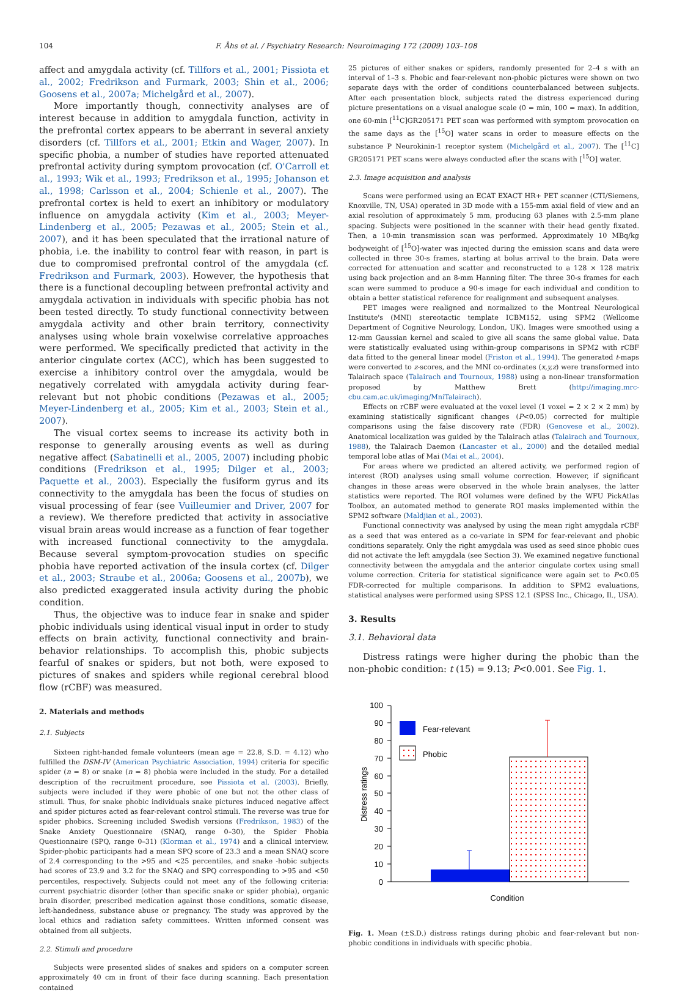104 F. Åhs et al. / Psychiatry Research: Neuroimaging 172 (2009) 103–108
affect and amygdala activity (cf. Tillfors et al., 2001; Pissiota et al., 2002; Fredrikson and Furmark, 2003; Shin et al., 2006; Goosens et al., 2007a; Michelgård et al., 2007).
More importantly though, connectivity analyses are of interest because in addition to amygdala function, activity in the prefrontal cortex appears to be aberrant in several anxiety disorders (cf. Tillfors et al., 2001; Etkin and Wager, 2007). In specific phobia, a number of studies have reported attenuated prefrontal activity during symptom provocation (cf. O'Carroll et al., 1993; Wik et al., 1993; Fredrikson et al., 1995; Johanson et al., 1998; Carlsson et al., 2004; Schienle et al., 2007). The prefrontal cortex is held to exert an inhibitory or modulatory influence on amygdala activity (Kim et al., 2003; Meyer-Lindenberg et al., 2005; Pezawas et al., 2005; Stein et al., 2007), and it has been speculated that the irrational nature of phobia, i.e. the inability to control fear with reason, in part is due to compromised prefrontal control of the amygdala (cf. Fredrikson and Furmark, 2003). However, the hypothesis that there is a functional decoupling between prefrontal activity and amygdala activation in individuals with specific phobia has not been tested directly. To study functional connectivity between amygdala activity and other brain territory, connectivity analyses using whole brain voxelwise correlative approaches were performed. We specifically predicted that activity in the anterior cingulate cortex (ACC), which has been suggested to exercise a inhibitory control over the amygdala, would be negatively correlated with amygdala activity during fear-relevant but not phobic conditions (Pezawas et al., 2005; Meyer-Lindenberg et al., 2005; Kim et al., 2003; Stein et al., 2007).
The visual cortex seems to increase its activity both in response to generally arousing events as well as during negative affect (Sabatinelli et al., 2005, 2007) including phobic conditions (Fredrikson et al., 1995; Dilger et al., 2003; Paquette et al., 2003). Especially the fusiform gyrus and its connectivity to the amygdala has been the focus of studies on visual processing of fear (see Vuilleumier and Driver, 2007 for a review). We therefore predicted that activity in associative visual brain areas would increase as a function of fear together with increased functional connectivity to the amygdala. Because several symptom-provocation studies on specific phobia have reported activation of the insula cortex (cf. Dilger et al., 2003; Straube et al., 2006a; Goosens et al., 2007b), we also predicted exaggerated insula activity during the phobic condition.
Thus, the objective was to induce fear in snake and spider phobic individuals using identical visual input in order to study effects on brain activity, functional connectivity and brain-behavior relationships. To accomplish this, phobic subjects fearful of snakes or spiders, but not both, were exposed to pictures of snakes and spiders while regional cerebral blood flow (rCBF) was measured.
2. Materials and methods
2.1. Subjects
Sixteen right-handed female volunteers (mean age = 22.8, S.D. = 4.12) who fulfilled the DSM-IV (American Psychiatric Association, 1994) criteria for specific spider (n = 8) or snake (n = 8) phobia were included in the study. For a detailed description of the recruitment procedure, see Pissiota et al. (2003). Briefly, subjects were included if they were phobic of one but not the other class of stimuli. Thus, for snake phobic individuals snake pictures induced negative affect and spider pictures acted as fear-relevant control stimuli. The reverse was true for spider phobics. Screening included Swedish versions (Fredrikson, 1983) of the Snake Anxiety Questionnaire (SNAQ, range 0–30), the Spider Phobia Questionnaire (SPQ, range 0–31) (Klorman et al., 1974) and a clinical interview. Spider-phobic participants had a mean SPQ score of 23.3 and a mean SNAQ score of 2.4 corresponding to the >95 and <25 percentiles, and snake -hobic subjects had scores of 23.9 and 3.2 for the SNAQ and SPQ corresponding to >95 and <50 percentiles, respectively. Subjects could not meet any of the following criteria: current psychiatric disorder (other than specific snake or spider phobia), organic brain disorder, prescribed medication against those conditions, somatic disease, left-handedness, substance abuse or pregnancy. The study was approved by the local ethics and radiation safety committees. Written informed consent was obtained from all subjects.
2.2. Stimuli and procedure
Subjects were presented slides of snakes and spiders on a computer screen approximately 40 cm in front of their face during scanning. Each presentation contained
25 pictures of either snakes or spiders, randomly presented for 2–4 s with an interval of 1–3 s. Phobic and fear-relevant non-phobic pictures were shown on two separate days with the order of conditions counterbalanced between subjects. After each presentation block, subjects rated the distress experienced during picture presentations on a visual analogue scale (0 = min, 100 = max). In addition, one 60-min [<sup>11</sup>C]GR205171 PET scan was performed with symptom provocation on the same days as the [<sup>15</sup>O] water scans in order to measure effects on the substance P Neurokinin-1 receptor system (Michelgård et al., 2007). The [<sup>11</sup>C] GR205171 PET scans were always conducted after the scans with [<sup>15</sup>O] water.
2.3. Image acquisition and analysis
Scans were performed using an ECAT EXACT HR+ PET scanner (CTI/Siemens, Knoxville, TN, USA) operated in 3D mode with a 155-mm axial field of view and an axial resolution of approximately 5 mm, producing 63 planes with 2.5-mm plane spacing. Subjects were positioned in the scanner with their head gently fixated. Then, a 10-min transmission scan was performed. Approximately 10 MBq/kg bodyweight of [<sup>15</sup>O]-water was injected during the emission scans and data were collected in three 30-s frames, starting at bolus arrival to the brain. Data were corrected for attenuation and scatter and reconstructed to a 128 × 128 matrix using back projection and an 8-mm Hanning filter. The three 30-s frames for each scan were summed to produce a 90-s image for each individual and condition to obtain a better statistical reference for realignment and subsequent analyses.
PET images were realigned and normalized to the Montreal Neurological Institute's (MNI) stereotactic template ICBM152, using SPM2 (Wellcome Department of Cognitive Neurology, London, UK). Images were smoothed using a 12-mm Gaussian kernel and scaled to give all scans the same global value. Data were statistically evaluated using within-group comparisons in SPM2 with rCBF data fitted to the general linear model (Friston et al., 1994). The generated t-maps were converted to z-scores, and the MNI co-ordinates (x,y,z) were transformed into Talairach space (Talairach and Tournoux, 1988) using a non-linear transformation proposed by Matthew Brett (http://imaging.mrc-cbu.cam.ac.uk/imaging/MniTalairach).
Effects on rCBF were evaluated at the voxel level (1 voxel = 2 × 2 × 2 mm) by examining statistically significant changes (P<0.05) corrected for multiple comparisons using the false discovery rate (FDR) (Genovese et al., 2002). Anatomical localization was guided by the Talairach atlas (Talairach and Tournoux, 1988), the Talairach Daemon (Lancaster et al., 2000) and the detailed medial temporal lobe atlas of Mai (Mai et al., 2004).
For areas where we predicted an altered activity, we performed region of interest (ROI) analyses using small volume correction. However, if significant changes in these areas were observed in the whole brain analyses, the latter statistics were reported. The ROI volumes were defined by the WFU PickAtlas Toolbox, an automated method to generate ROI masks implemented within the SPM2 software (Maldjian et al., 2003).
Functional connectivity was analysed by using the mean right amygdala rCBF as a seed that was entered as a co-variate in SPM for fear-relevant and phobic conditions separately. Only the right amygdala was used as seed since phobic cues did not activate the left amygdala (see Section 3). We examined negative functional connectivity between the amygdala and the anterior cingulate cortex using small volume correction. Criteria for statistical significance were again set to P<0.05 FDR-corrected for multiple comparisons. In addition to SPM2 evaluations, statistical analyses were performed using SPSS 12.1 (SPSS Inc., Chicago, Il., USA).
3. Results
3.1. Behavioral data
Distress ratings were higher during the phobic than the non-phobic condition: t (15) = 9.13; P<0.001. See Fig. 1.
0
10
20
30
40
50
60
70
80
90
100
Distress ratings
Fear-relevant
Phobic
Condition
Fig. 1. Mean (±S.D.) distress ratings during phobic and fear-relevant but non-phobic conditions in individuals with specific phobia.